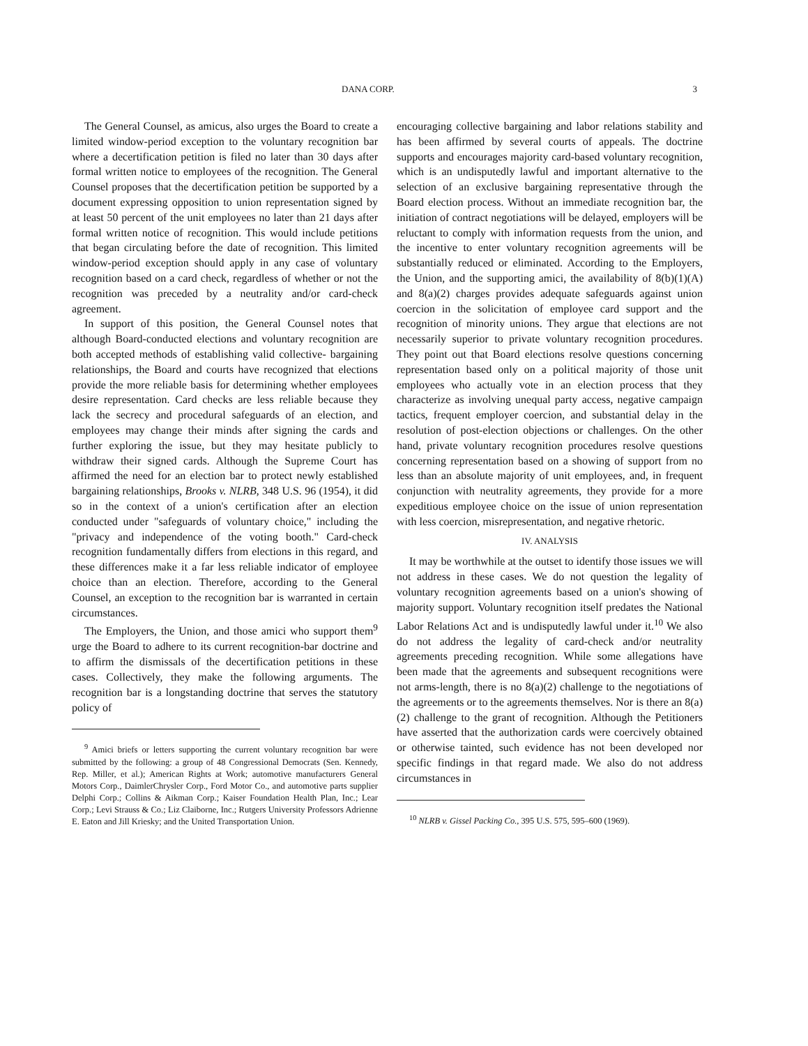DANA CORP. 3
The General Counsel, as amicus, also urges the Board to create a limited window-period exception to the voluntary recognition bar where a decertification petition is filed no later than 30 days after formal written notice to employees of the recognition. The General Counsel proposes that the decertification petition be supported by a document expressing opposition to union representation signed by at least 50 percent of the unit employees no later than 21 days after formal written notice of recognition. This would include petitions that began circulating before the date of recognition. This limited window-period exception should apply in any case of voluntary recognition based on a card check, regardless of whether or not the recognition was preceded by a neutrality and/or card-check agreement.
In support of this position, the General Counsel notes that although Board-conducted elections and voluntary recognition are both accepted methods of establishing valid collective- bargaining relationships, the Board and courts have recognized that elections provide the more reliable basis for determining whether employees desire representation. Card checks are less reliable because they lack the secrecy and procedural safeguards of an election, and employees may change their minds after signing the cards and further exploring the issue, but they may hesitate publicly to withdraw their signed cards. Although the Supreme Court has affirmed the need for an election bar to protect newly established bargaining relationships, Brooks v. NLRB, 348 U.S. 96 (1954), it did so in the context of a union's certification after an election conducted under "safeguards of voluntary choice," including the "privacy and independence of the voting booth." Card-check recognition fundamentally differs from elections in this regard, and these differences make it a far less reliable indicator of employee choice than an election. Therefore, according to the General Counsel, an exception to the recognition bar is warranted in certain circumstances.
The Employers, the Union, and those amici who support them<sup>9</sup> urge the Board to adhere to its current recognition-bar doctrine and to affirm the dismissals of the decertification petitions in these cases. Collectively, they make the following arguments. The recognition bar is a longstanding doctrine that serves the statutory policy of
<sup>9</sup> Amici briefs or letters supporting the current voluntary recognition bar were submitted by the following: a group of 48 Congressional Democrats (Sen. Kennedy, Rep. Miller, et al.); American Rights at Work; automotive manufacturers General Motors Corp., DaimlerChrysler Corp., Ford Motor Co., and automotive parts supplier Delphi Corp.; Collins & Aikman Corp.; Kaiser Foundation Health Plan, Inc.; Lear Corp.; Levi Strauss & Co.; Liz Claiborne, Inc.; Rutgers University Professors Adrienne E. Eaton and Jill Kriesky; and the United Transportation Union.
encouraging collective bargaining and labor relations stability and has been affirmed by several courts of appeals. The doctrine supports and encourages majority card-based voluntary recognition, which is an undisputedly lawful and important alternative to the selection of an exclusive bargaining representative through the Board election process. Without an immediate recognition bar, the initiation of contract negotiations will be delayed, employers will be reluctant to comply with information requests from the union, and the incentive to enter voluntary recognition agreements will be substantially reduced or eliminated. According to the Employers, the Union, and the supporting amici, the availability of 8(b)(1)(A) and 8(a)(2) charges provides adequate safeguards against union coercion in the solicitation of employee card support and the recognition of minority unions. They argue that elections are not necessarily superior to private voluntary recognition procedures. They point out that Board elections resolve questions concerning representation based only on a political majority of those unit employees who actually vote in an election process that they characterize as involving unequal party access, negative campaign tactics, frequent employer coercion, and substantial delay in the resolution of post-election objections or challenges. On the other hand, private voluntary recognition procedures resolve questions concerning representation based on a showing of support from no less than an absolute majority of unit employees, and, in frequent conjunction with neutrality agreements, they provide for a more expeditious employee choice on the issue of union representation with less coercion, misrepresentation, and negative rhetoric.
IV. ANALYSIS
It may be worthwhile at the outset to identify those issues we will not address in these cases. We do not question the legality of voluntary recognition agreements based on a union's showing of majority support. Voluntary recognition itself predates the National Labor Relations Act and is undisputedly lawful under it.<sup>10</sup> We also do not address the legality of card-check and/or neutrality agreements preceding recognition. While some allegations have been made that the agreements and subsequent recognitions were not arms-length, there is no 8(a)(2) challenge to the negotiations of the agreements or to the agreements themselves. Nor is there an 8(a)(2) challenge to the grant of recognition. Although the Petitioners have asserted that the authorization cards were coercively obtained or otherwise tainted, such evidence has not been developed nor specific findings in that regard made. We also do not address circumstances in
<sup>10</sup> NLRB v. Gissel Packing Co., 395 U.S. 575, 595–600 (1969).